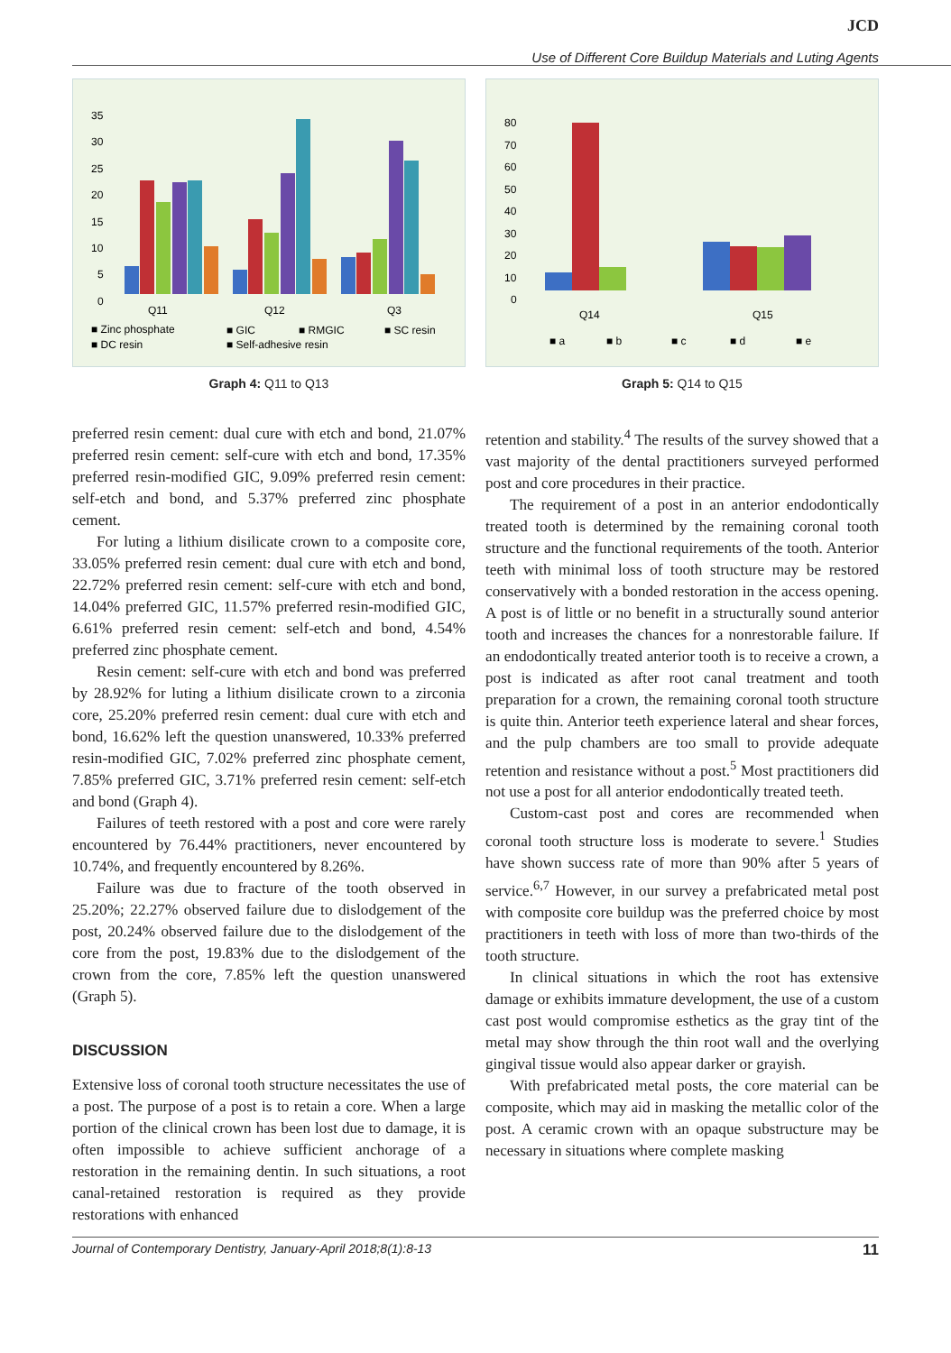JCD
Use of Different Core Buildup Materials and Luting Agents
35
30
25
20
15
10
5
0
Q11
Q12
Q3
■ Zinc phosphate
■ GIC
■ RMGIC
■ SC resin
■ DC resin
■ Self-adhesive resin
Graph 4: Q11 to Q13
80
70
60
50
40
30
20
10
0
Q14
Q15
■ a
■ b
■ c
■ d
■ e
Graph 5: Q14 to Q15
preferred resin cement: dual cure with etch and bond, 21.07% preferred resin cement: self-cure with etch and bond, 17.35% preferred resin-modified GIC, 9.09% preferred resin cement: self-etch and bond, and 5.37% preferred zinc phosphate cement.
For luting a lithium disilicate crown to a composite core, 33.05% preferred resin cement: dual cure with etch and bond, 22.72% preferred resin cement: self-cure with etch and bond, 14.04% preferred GIC, 11.57% preferred resin-modified GIC, 6.61% preferred resin cement: self-etch and bond, 4.54% preferred zinc phosphate cement.
Resin cement: self-cure with etch and bond was preferred by 28.92% for luting a lithium disilicate crown to a zirconia core, 25.20% preferred resin cement: dual cure with etch and bond, 16.62% left the question unanswered, 10.33% preferred resin-modified GIC, 7.02% preferred zinc phosphate cement, 7.85% preferred GIC, 3.71% preferred resin cement: self-etch and bond (Graph 4).
Failures of teeth restored with a post and core were rarely encountered by 76.44% practitioners, never encountered by 10.74%, and frequently encountered by 8.26%.
Failure was due to fracture of the tooth observed in 25.20%; 22.27% observed failure due to dislodgement of the post, 20.24% observed failure due to the dislodgement of the core from the post, 19.83% due to the dislodgement of the crown from the core, 7.85% left the question unanswered (Graph 5).
DISCUSSION
Extensive loss of coronal tooth structure necessitates the use of a post. The purpose of a post is to retain a core. When a large portion of the clinical crown has been lost due to damage, it is often impossible to achieve sufficient anchorage of a restoration in the remaining dentin. In such situations, a root canal-retained restoration is required as they provide restorations with enhanced
retention and stability.<sup>4</sup> The results of the survey showed that a vast majority of the dental practitioners surveyed performed post and core procedures in their practice.
The requirement of a post in an anterior endodontically treated tooth is determined by the remaining coronal tooth structure and the functional requirements of the tooth. Anterior teeth with minimal loss of tooth structure may be restored conservatively with a bonded restoration in the access opening. A post is of little or no benefit in a structurally sound anterior tooth and increases the chances for a nonrestorable failure. If an endodontically treated anterior tooth is to receive a crown, a post is indicated as after root canal treatment and tooth preparation for a crown, the remaining coronal tooth structure is quite thin. Anterior teeth experience lateral and shear forces, and the pulp chambers are too small to provide adequate retention and resistance without a post.<sup>5</sup> Most practitioners did not use a post for all anterior endodontically treated teeth.
Custom-cast post and cores are recommended when coronal tooth structure loss is moderate to severe.<sup>1</sup> Studies have shown success rate of more than 90% after 5 years of service.<sup>6,7</sup> However, in our survey a prefabricated metal post with composite core buildup was the preferred choice by most practitioners in teeth with loss of more than two-thirds of the tooth structure.
In clinical situations in which the root has extensive damage or exhibits immature development, the use of a custom cast post would compromise esthetics as the gray tint of the metal may show through the thin root wall and the overlying gingival tissue would also appear darker or grayish.
With prefabricated metal posts, the core material can be composite, which may aid in masking the metallic color of the post. A ceramic crown with an opaque substructure may be necessary in situations where complete masking
Journal of Contemporary Dentistry, January-April 2018;8(1):8-13 11